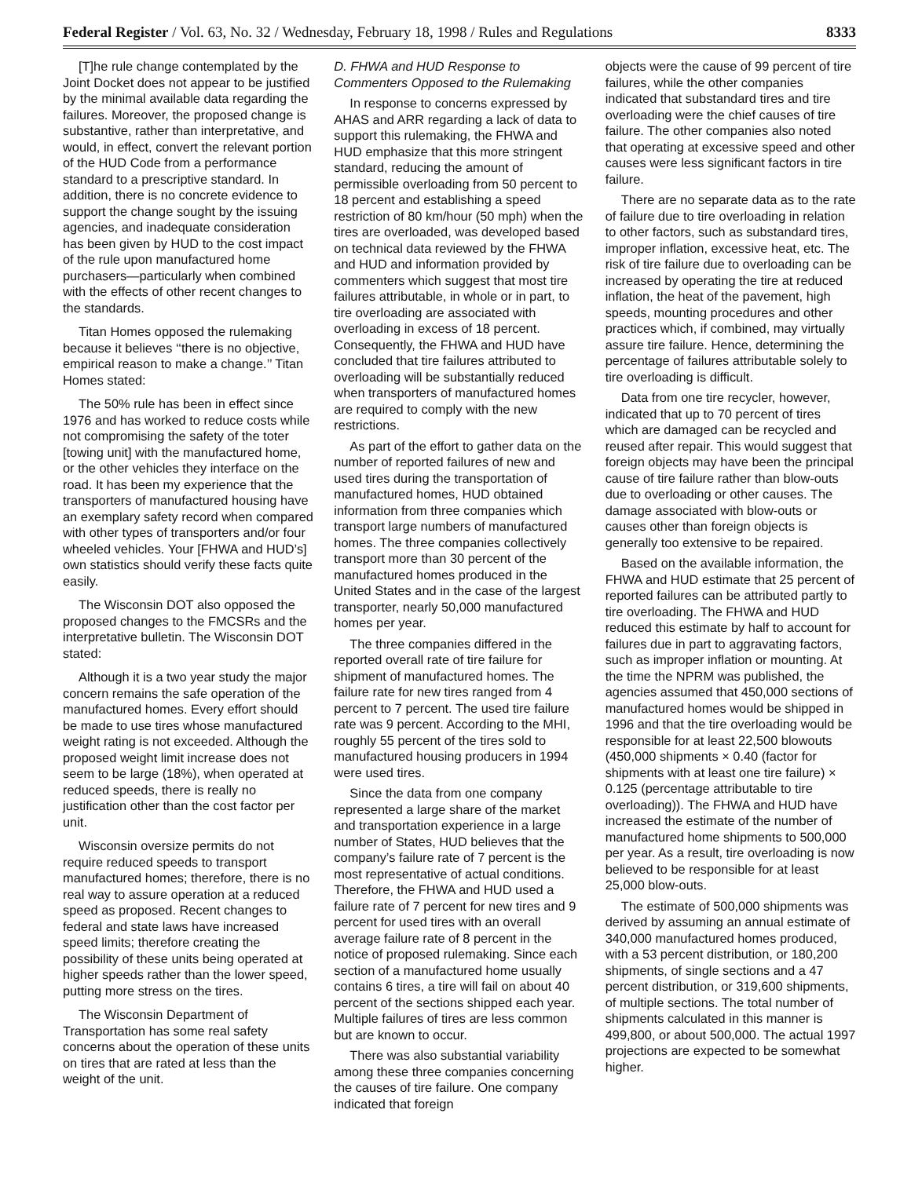Federal Register / Vol. 63, No. 32 / Wednesday, February 18, 1998 / Rules and Regulations 8333
[T]he rule change contemplated by the Joint Docket does not appear to be justified by the minimal available data regarding the failures. Moreover, the proposed change is substantive, rather than interpretative, and would, in effect, convert the relevant portion of the HUD Code from a performance standard to a prescriptive standard. In addition, there is no concrete evidence to support the change sought by the issuing agencies, and inadequate consideration has been given by HUD to the cost impact of the rule upon manufactured home purchasers—particularly when combined with the effects of other recent changes to the standards.
Titan Homes opposed the rulemaking because it believes ‘‘there is no objective, empirical reason to make a change.’’ Titan Homes stated:
The 50% rule has been in effect since 1976 and has worked to reduce costs while not compromising the safety of the toter [towing unit] with the manufactured home, or the other vehicles they interface on the road. It has been my experience that the transporters of manufactured housing have an exemplary safety record when compared with other types of transporters and/or four wheeled vehicles. Your [FHWA and HUD’s] own statistics should verify these facts quite easily.
The Wisconsin DOT also opposed the proposed changes to the FMCSRs and the interpretative bulletin. The Wisconsin DOT stated:
Although it is a two year study the major concern remains the safe operation of the manufactured homes. Every effort should be made to use tires whose manufactured weight rating is not exceeded. Although the proposed weight limit increase does not seem to be large (18%), when operated at reduced speeds, there is really no justification other than the cost factor per unit.
Wisconsin oversize permits do not require reduced speeds to transport manufactured homes; therefore, there is no real way to assure operation at a reduced speed as proposed. Recent changes to federal and state laws have increased speed limits; therefore creating the possibility of these units being operated at higher speeds rather than the lower speed, putting more stress on the tires.
The Wisconsin Department of Transportation has some real safety concerns about the operation of these units on tires that are rated at less than the weight of the unit.
D. FHWA and HUD Response to Commenters Opposed to the Rulemaking
In response to concerns expressed by AHAS and ARR regarding a lack of data to support this rulemaking, the FHWA and HUD emphasize that this more stringent standard, reducing the amount of permissible overloading from 50 percent to 18 percent and establishing a speed restriction of 80 km/hour (50 mph) when the tires are overloaded, was developed based on technical data reviewed by the FHWA and HUD and information provided by commenters which suggest that most tire failures attributable, in whole or in part, to tire overloading are associated with overloading in excess of 18 percent. Consequently, the FHWA and HUD have concluded that tire failures attributed to overloading will be substantially reduced when transporters of manufactured homes are required to comply with the new restrictions.
As part of the effort to gather data on the number of reported failures of new and used tires during the transportation of manufactured homes, HUD obtained information from three companies which transport large numbers of manufactured homes. The three companies collectively transport more than 30 percent of the manufactured homes produced in the United States and in the case of the largest transporter, nearly 50,000 manufactured homes per year.
The three companies differed in the reported overall rate of tire failure for shipment of manufactured homes. The failure rate for new tires ranged from 4 percent to 7 percent. The used tire failure rate was 9 percent. According to the MHI, roughly 55 percent of the tires sold to manufactured housing producers in 1994 were used tires.
Since the data from one company represented a large share of the market and transportation experience in a large number of States, HUD believes that the company’s failure rate of 7 percent is the most representative of actual conditions. Therefore, the FHWA and HUD used a failure rate of 7 percent for new tires and 9 percent for used tires with an overall average failure rate of 8 percent in the notice of proposed rulemaking. Since each section of a manufactured home usually contains 6 tires, a tire will fail on about 40 percent of the sections shipped each year. Multiple failures of tires are less common but are known to occur.
There was also substantial variability among these three companies concerning the causes of tire failure. One company indicated that foreign
objects were the cause of 99 percent of tire failures, while the other companies indicated that substandard tires and tire overloading were the chief causes of tire failure. The other companies also noted that operating at excessive speed and other causes were less significant factors in tire failure.
There are no separate data as to the rate of failure due to tire overloading in relation to other factors, such as substandard tires, improper inflation, excessive heat, etc. The risk of tire failure due to overloading can be increased by operating the tire at reduced inflation, the heat of the pavement, high speeds, mounting procedures and other practices which, if combined, may virtually assure tire failure. Hence, determining the percentage of failures attributable solely to tire overloading is difficult.
Data from one tire recycler, however, indicated that up to 70 percent of tires which are damaged can be recycled and reused after repair. This would suggest that foreign objects may have been the principal cause of tire failure rather than blow-outs due to overloading or other causes. The damage associated with blow-outs or causes other than foreign objects is generally too extensive to be repaired.
Based on the available information, the FHWA and HUD estimate that 25 percent of reported failures can be attributed partly to tire overloading. The FHWA and HUD reduced this estimate by half to account for failures due in part to aggravating factors, such as improper inflation or mounting. At the time the NPRM was published, the agencies assumed that 450,000 sections of manufactured homes would be shipped in 1996 and that the tire overloading would be responsible for at least 22,500 blowouts (450,000 shipments × 0.40 (factor for shipments with at least one tire failure) × 0.125 (percentage attributable to tire overloading)). The FHWA and HUD have increased the estimate of the number of manufactured home shipments to 500,000 per year. As a result, tire overloading is now believed to be responsible for at least 25,000 blow-outs.
The estimate of 500,000 shipments was derived by assuming an annual estimate of 340,000 manufactured homes produced, with a 53 percent distribution, or 180,200 shipments, of single sections and a 47 percent distribution, or 319,600 shipments, of multiple sections. The total number of shipments calculated in this manner is 499,800, or about 500,000. The actual 1997 projections are expected to be somewhat higher.